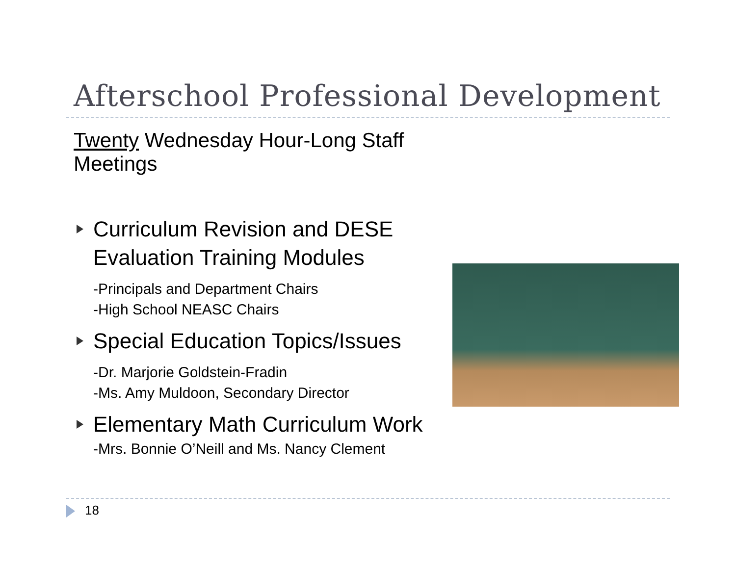Afterschool Professional Development
Twenty Wednesday Hour-Long Staff Meetings
Curriculum Revision and DESE Evaluation Training Modules
-Principals and Department Chairs
-High School NEASC Chairs
Special Education Topics/Issues
-Dr. Marjorie Goldstein-Fradin
-Ms. Amy Muldoon, Secondary Director
Elementary Math Curriculum Work
-Mrs. Bonnie O’Neill and Ms. Nancy Clement
18